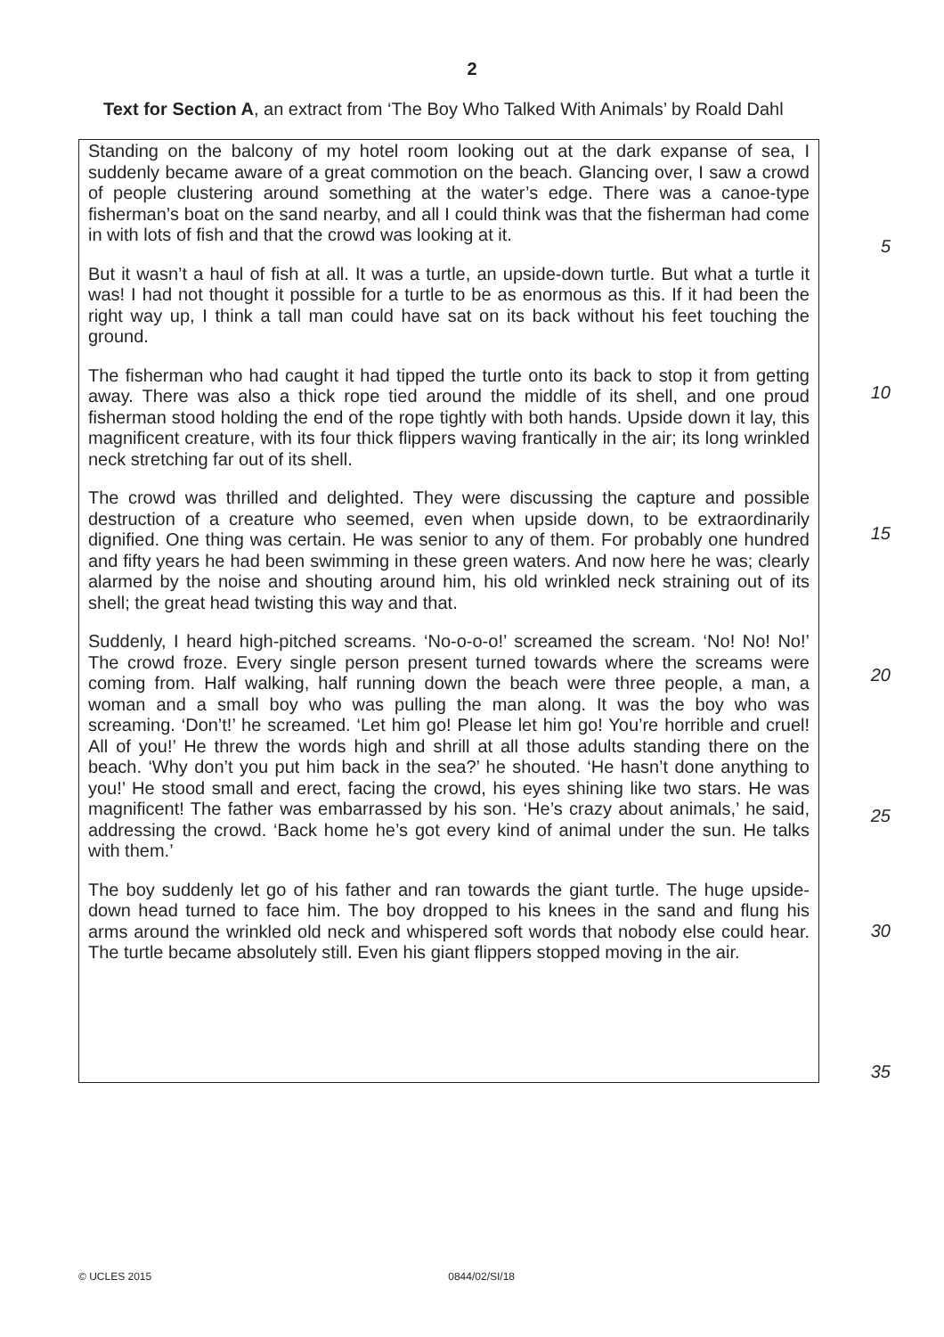2
Text for Section A, an extract from ‘The Boy Who Talked With Animals’ by Roald Dahl
Standing on the balcony of my hotel room looking out at the dark expanse of sea, I suddenly became aware of a great commotion on the beach. Glancing over, I saw a crowd of people clustering around something at the water’s edge. There was a canoe-type fisherman’s boat on the sand nearby, and all I could think was that the fisherman had come in with lots of fish and that the crowd was looking at it.
But it wasn’t a haul of fish at all. It was a turtle, an upside-down turtle. But what a turtle it was! I had not thought it possible for a turtle to be as enormous as this. If it had been the right way up, I think a tall man could have sat on its back without his feet touching the ground.
The fisherman who had caught it had tipped the turtle onto its back to stop it from getting away. There was also a thick rope tied around the middle of its shell, and one proud fisherman stood holding the end of the rope tightly with both hands. Upside down it lay, this magnificent creature, with its four thick flippers waving frantically in the air; its long wrinkled neck stretching far out of its shell.
The crowd was thrilled and delighted. They were discussing the capture and possible destruction of a creature who seemed, even when upside down, to be extraordinarily dignified. One thing was certain. He was senior to any of them. For probably one hundred and fifty years he had been swimming in these green waters. And now here he was; clearly alarmed by the noise and shouting around him, his old wrinkled neck straining out of its shell; the great head twisting this way and that.
Suddenly, I heard high-pitched screams. ‘No-o-o-o!’ screamed the scream. ‘No! No! No!’ The crowd froze. Every single person present turned towards where the screams were coming from. Half walking, half running down the beach were three people, a man, a woman and a small boy who was pulling the man along. It was the boy who was screaming. ‘Don’t!’ he screamed. ‘Let him go! Please let him go! You’re horrible and cruel! All of you!’ He threw the words high and shrill at all those adults standing there on the beach. ‘Why don’t you put him back in the sea?’ he shouted. ‘He hasn’t done anything to you!’ He stood small and erect, facing the crowd, his eyes shining like two stars. He was magnificent! The father was embarrassed by his son. ‘He’s crazy about animals,’ he said, addressing the crowd. ‘Back home he’s got every kind of animal under the sun. He talks with them.’
The boy suddenly let go of his father and ran towards the giant turtle. The huge upside-down head turned to face him. The boy dropped to his knees in the sand and flung his arms around the wrinkled old neck and whispered soft words that nobody else could hear. The turtle became absolutely still. Even his giant flippers stopped moving in the air.
5
10
15
20
25
30
35
© UCLES 2015 0844/02/SI/18